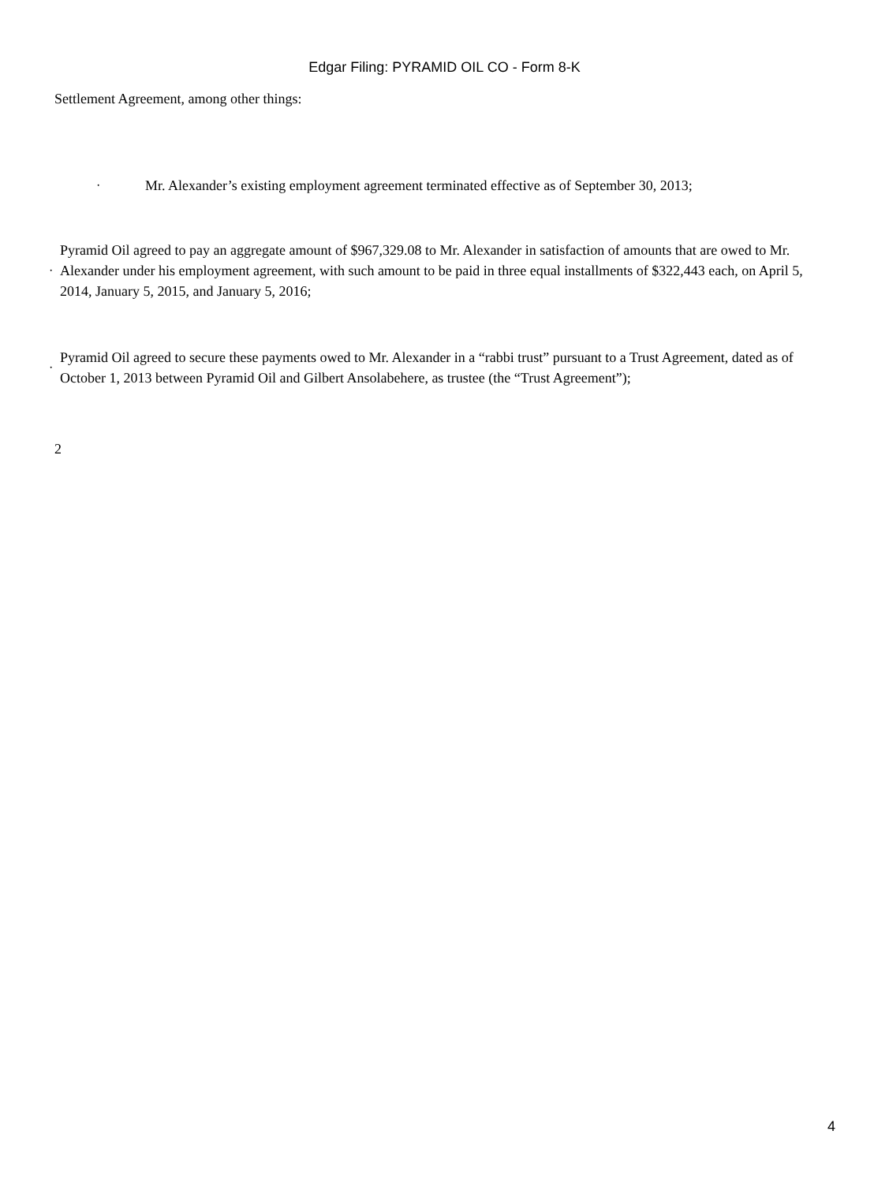Edgar Filing: PYRAMID OIL CO - Form 8-K
Settlement Agreement, among other things:
·
Mr. Alexander’s existing employment agreement terminated effective as of September 30, 2013;
·
Pyramid Oil agreed to pay an aggregate amount of $967,329.08 to Mr. Alexander in satisfaction of amounts that are owed to Mr. Alexander under his employment agreement, with such amount to be paid in three equal installments of $322,443 each, on April 5, 2014, January 5, 2015, and January 5, 2016;
·
Pyramid Oil agreed to secure these payments owed to Mr. Alexander in a “rabbi trust” pursuant to a Trust Agreement, dated as of October 1, 2013 between Pyramid Oil and Gilbert Ansolabehere, as trustee (the “Trust Agreement”);
2
4